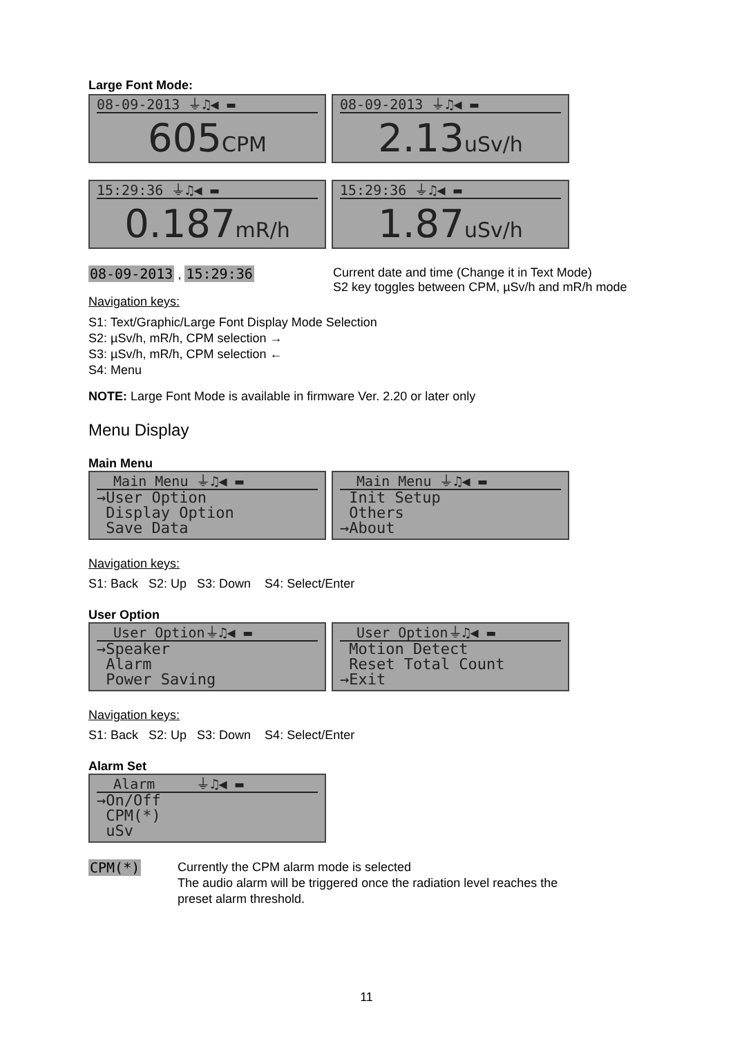Large Font Mode:
08-09-2013 ⏚♫◀ ▬
605CPM
08-09-2013 ⏚♫◀ ▬
2.13uSv/h
15:29:36 ⏚♫◀ ▬
0.187mR/h
15:29:36 ⏚♫◀ ▬
1.87uSv/h
08-09-2013 , 15:29:36 Current date and time (Change it in Text Mode)
S2 key toggles between CPM, µSv/h and mR/h mode
Navigation keys:
S1: Text/Graphic/Large Font Display Mode Selection
S2: µSv/h, mR/h, CPM selection →
S3: µSv/h, mR/h, CPM selection ←
S4: Menu
NOTE: Large Font Mode is available in firmware Ver. 2.20 or later only
Menu Display
Main Menu
Main Menu ⏚♫◀ ▬
→User Option
Display Option
Save Data
Main Menu ⏚♫◀ ▬
Init Setup
Others
→About
Navigation keys:
S1: Back S2: Up S3: Down S4: Select/Enter
User Option
User Option⏚♫◀ ▬
→Speaker
Alarm
Power Saving
User Option⏚♫◀ ▬
Motion Detect
Reset Total Count
→Exit
Navigation keys:
S1: Back S2: Up S3: Down S4: Select/Enter
Alarm Set
Alarm ⏚♫◀ ▬
→On/Off
CPM(*)
uSv
CPM(*)
Currently the CPM alarm mode is selected
The audio alarm will be triggered once the radiation level reaches the
preset alarm threshold.
11